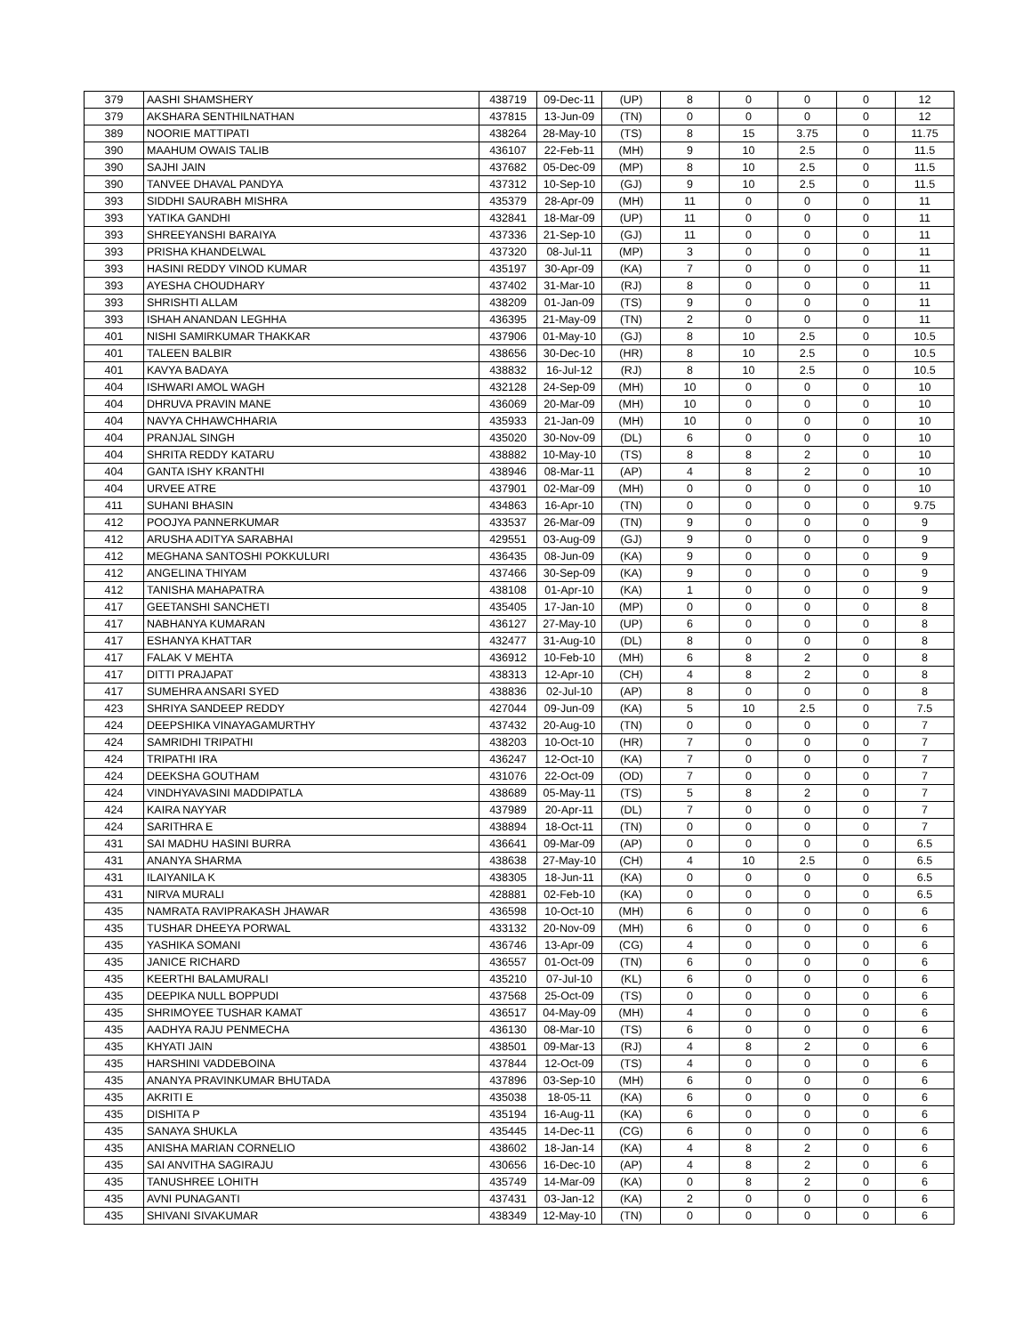| 379 | AASHI SHAMSHERY | 438719 | 09-Dec-11 | (UP) | 8 | 0 | 0 | 0 | 12 |
| 379 | AKSHARA SENTHILNATHAN | 437815 | 13-Jun-09 | (TN) | 0 | 0 | 0 | 0 | 12 |
| 389 | NOORIE MATTIPATI | 438264 | 28-May-10 | (TS) | 8 | 15 | 3.75 | 0 | 11.75 |
| 390 | MAAHUM OWAIS TALIB | 436107 | 22-Feb-11 | (MH) | 9 | 10 | 2.5 | 0 | 11.5 |
| 390 | SAJHI JAIN | 437682 | 05-Dec-09 | (MP) | 8 | 10 | 2.5 | 0 | 11.5 |
| 390 | TANVEE DHAVAL PANDYA | 437312 | 10-Sep-10 | (GJ) | 9 | 10 | 2.5 | 0 | 11.5 |
| 393 | SIDDHI SAURABH MISHRA | 435379 | 28-Apr-09 | (MH) | 11 | 0 | 0 | 0 | 11 |
| 393 | YATIKA GANDHI | 432841 | 18-Mar-09 | (UP) | 11 | 0 | 0 | 0 | 11 |
| 393 | SHREEYANSHI BARAIYA | 437336 | 21-Sep-10 | (GJ) | 11 | 0 | 0 | 0 | 11 |
| 393 | PRISHA KHANDELWAL | 437320 | 08-Jul-11 | (MP) | 3 | 0 | 0 | 0 | 11 |
| 393 | HASINI REDDY VINOD KUMAR | 435197 | 30-Apr-09 | (KA) | 7 | 0 | 0 | 0 | 11 |
| 393 | AYESHA CHOUDHARY | 437402 | 31-Mar-10 | (RJ) | 8 | 0 | 0 | 0 | 11 |
| 393 | SHRISHTI ALLAM | 438209 | 01-Jan-09 | (TS) | 9 | 0 | 0 | 0 | 11 |
| 393 | ISHAH ANANDAN LEGHHA | 436395 | 21-May-09 | (TN) | 2 | 0 | 0 | 0 | 11 |
| 401 | NISHI SAMIRKUMAR THAKKAR | 437906 | 01-May-10 | (GJ) | 8 | 10 | 2.5 | 0 | 10.5 |
| 401 | TALEEN BALBIR | 438656 | 30-Dec-10 | (HR) | 8 | 10 | 2.5 | 0 | 10.5 |
| 401 | KAVYA BADAYA | 438832 | 16-Jul-12 | (RJ) | 8 | 10 | 2.5 | 0 | 10.5 |
| 404 | ISHWARI AMOL WAGH | 432128 | 24-Sep-09 | (MH) | 10 | 0 | 0 | 0 | 10 |
| 404 | DHRUVA PRAVIN MANE | 436069 | 20-Mar-09 | (MH) | 10 | 0 | 0 | 0 | 10 |
| 404 | NAVYA CHHAWCHHARIA | 435933 | 21-Jan-09 | (MH) | 10 | 0 | 0 | 0 | 10 |
| 404 | PRANJAL SINGH | 435020 | 30-Nov-09 | (DL) | 6 | 0 | 0 | 0 | 10 |
| 404 | SHRITA REDDY KATARU | 438882 | 10-May-10 | (TS) | 8 | 8 | 2 | 0 | 10 |
| 404 | GANTA ISHY KRANTHI | 438946 | 08-Mar-11 | (AP) | 4 | 8 | 2 | 0 | 10 |
| 404 | URVEE ATRE | 437901 | 02-Mar-09 | (MH) | 0 | 0 | 0 | 0 | 10 |
| 411 | SUHANI BHASIN | 434863 | 16-Apr-10 | (TN) | 0 | 0 | 0 | 0 | 9.75 |
| 412 | POOJYA PANNERKUMAR | 433537 | 26-Mar-09 | (TN) | 9 | 0 | 0 | 0 | 9 |
| 412 | ARUSHA ADITYA SARABHAI | 429551 | 03-Aug-09 | (GJ) | 9 | 0 | 0 | 0 | 9 |
| 412 | MEGHANA SANTOSHI POKKULURI | 436435 | 08-Jun-09 | (KA) | 9 | 0 | 0 | 0 | 9 |
| 412 | ANGELINA THIYAM | 437466 | 30-Sep-09 | (KA) | 9 | 0 | 0 | 0 | 9 |
| 412 | TANISHA MAHAPATRA | 438108 | 01-Apr-10 | (KA) | 1 | 0 | 0 | 0 | 9 |
| 417 | GEETANSHI SANCHETI | 435405 | 17-Jan-10 | (MP) | 0 | 0 | 0 | 0 | 8 |
| 417 | NABHANYA KUMARAN | 436127 | 27-May-10 | (UP) | 6 | 0 | 0 | 0 | 8 |
| 417 | ESHANYA KHATTAR | 432477 | 31-Aug-10 | (DL) | 8 | 0 | 0 | 0 | 8 |
| 417 | FALAK V MEHTA | 436912 | 10-Feb-10 | (MH) | 6 | 8 | 2 | 0 | 8 |
| 417 | DITTI PRAJAPAT | 438313 | 12-Apr-10 | (CH) | 4 | 8 | 2 | 0 | 8 |
| 417 | SUMEHRA ANSARI SYED | 438836 | 02-Jul-10 | (AP) | 8 | 0 | 0 | 0 | 8 |
| 423 | SHRIYA SANDEEP REDDY | 427044 | 09-Jun-09 | (KA) | 5 | 10 | 2.5 | 0 | 7.5 |
| 424 | DEEPSHIKA VINAYAGAMURTHY | 437432 | 20-Aug-10 | (TN) | 0 | 0 | 0 | 0 | 7 |
| 424 | SAMRIDHI TRIPATHI | 438203 | 10-Oct-10 | (HR) | 7 | 0 | 0 | 0 | 7 |
| 424 | TRIPATHI IRA | 436247 | 12-Oct-10 | (KA) | 7 | 0 | 0 | 0 | 7 |
| 424 | DEEKSHA GOUTHAM | 431076 | 22-Oct-09 | (OD) | 7 | 0 | 0 | 0 | 7 |
| 424 | VINDHYAVASINI MADDIPATLA | 438689 | 05-May-11 | (TS) | 5 | 8 | 2 | 0 | 7 |
| 424 | KAIRA NAYYAR | 437989 | 20-Apr-11 | (DL) | 7 | 0 | 0 | 0 | 7 |
| 424 | SARITHRA E | 438894 | 18-Oct-11 | (TN) | 0 | 0 | 0 | 0 | 7 |
| 431 | SAI MADHU HASINI BURRA | 436641 | 09-Mar-09 | (AP) | 0 | 0 | 0 | 0 | 6.5 |
| 431 | ANANYA SHARMA | 438638 | 27-May-10 | (CH) | 4 | 10 | 2.5 | 0 | 6.5 |
| 431 | ILAIYANILA K | 438305 | 18-Jun-11 | (KA) | 0 | 0 | 0 | 0 | 6.5 |
| 431 | NIRVA MURALI | 428881 | 02-Feb-10 | (KA) | 0 | 0 | 0 | 0 | 6.5 |
| 435 | NAMRATA RAVIPRAKASH JHAWAR | 436598 | 10-Oct-10 | (MH) | 6 | 0 | 0 | 0 | 6 |
| 435 | TUSHAR DHEEYA PORWAL | 433132 | 20-Nov-09 | (MH) | 6 | 0 | 0 | 0 | 6 |
| 435 | YASHIKA SOMANI | 436746 | 13-Apr-09 | (CG) | 4 | 0 | 0 | 0 | 6 |
| 435 | JANICE RICHARD | 436557 | 01-Oct-09 | (TN) | 6 | 0 | 0 | 0 | 6 |
| 435 | KEERTHI BALAMURALI | 435210 | 07-Jul-10 | (KL) | 6 | 0 | 0 | 0 | 6 |
| 435 | DEEPIKA NULL BOPPUDI | 437568 | 25-Oct-09 | (TS) | 0 | 0 | 0 | 0 | 6 |
| 435 | SHRIMOYEE TUSHAR KAMAT | 436517 | 04-May-09 | (MH) | 4 | 0 | 0 | 0 | 6 |
| 435 | AADHYA RAJU PENMECHA | 436130 | 08-Mar-10 | (TS) | 6 | 0 | 0 | 0 | 6 |
| 435 | KHYATI JAIN | 438501 | 09-Mar-13 | (RJ) | 4 | 8 | 2 | 0 | 6 |
| 435 | HARSHINI VADDEBOINA | 437844 | 12-Oct-09 | (TS) | 4 | 0 | 0 | 0 | 6 |
| 435 | ANANYA PRAVINKUMAR BHUTADA | 437896 | 03-Sep-10 | (MH) | 6 | 0 | 0 | 0 | 6 |
| 435 | AKRITI E | 435038 | 18-05-11 | (KA) | 6 | 0 | 0 | 0 | 6 |
| 435 | DISHITA P | 435194 | 16-Aug-11 | (KA) | 6 | 0 | 0 | 0 | 6 |
| 435 | SANAYA SHUKLA | 435445 | 14-Dec-11 | (CG) | 6 | 0 | 0 | 0 | 6 |
| 435 | ANISHA MARIAN CORNELIO | 438602 | 18-Jan-14 | (KA) | 4 | 8 | 2 | 0 | 6 |
| 435 | SAI ANVITHA SAGIRAJU | 430656 | 16-Dec-10 | (AP) | 4 | 8 | 2 | 0 | 6 |
| 435 | TANUSHREE LOHITH | 435749 | 14-Mar-09 | (KA) | 0 | 8 | 2 | 0 | 6 |
| 435 | AVNI PUNAGANTI | 437431 | 03-Jan-12 | (KA) | 2 | 0 | 0 | 0 | 6 |
| 435 | SHIVANI SIVAKUMAR | 438349 | 12-May-10 | (TN) | 0 | 0 | 0 | 0 | 6 |